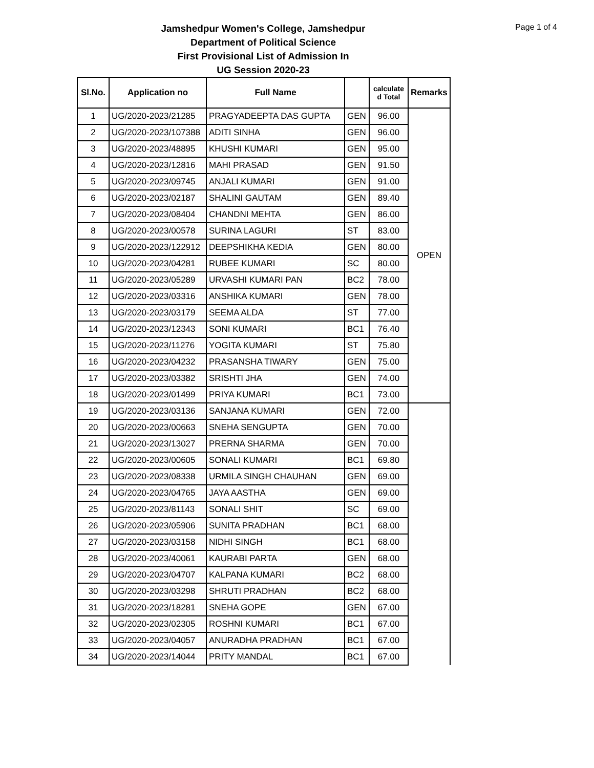Page 1 of 4
Jamshedpur Women's College, Jamshedpur
Department of Political Science
First Provisional List of Admission In
UG Session 2020-23
| Sl.No. | Application no | Full Name | | calculate d Total | Remarks |
| --- | --- | --- | --- | --- | --- |
| 1 | UG/2020-2023/21285 | PRAGYADEEPTA DAS GUPTA | GEN | 96.00 | OPEN |
| 2 | UG/2020-2023/107388 | ADITI SINHA | GEN | 96.00 | |
| 3 | UG/2020-2023/48895 | KHUSHI KUMARI | GEN | 95.00 | |
| 4 | UG/2020-2023/12816 | MAHI PRASAD | GEN | 91.50 | |
| 5 | UG/2020-2023/09745 | ANJALI KUMARI | GEN | 91.00 | |
| 6 | UG/2020-2023/02187 | SHALINI GAUTAM | GEN | 89.40 | |
| 7 | UG/2020-2023/08404 | CHANDNI MEHTA | GEN | 86.00 | |
| 8 | UG/2020-2023/00578 | SURINA LAGURI | ST | 83.00 | |
| 9 | UG/2020-2023/122912 | DEEPSHIKHA KEDIA | GEN | 80.00 | |
| 10 | UG/2020-2023/04281 | RUBEE KUMARI | SC | 80.00 | |
| 11 | UG/2020-2023/05289 | URVASHI KUMARI PAN | BC2 | 78.00 | |
| 12 | UG/2020-2023/03316 | ANSHIKA KUMARI | GEN | 78.00 | |
| 13 | UG/2020-2023/03179 | SEEMA ALDA | ST | 77.00 | |
| 14 | UG/2020-2023/12343 | SONI KUMARI | BC1 | 76.40 | |
| 15 | UG/2020-2023/11276 | YOGITA KUMARI | ST | 75.80 | |
| 16 | UG/2020-2023/04232 | PRASANSHA TIWARY | GEN | 75.00 | |
| 17 | UG/2020-2023/03382 | SRISHTI JHA | GEN | 74.00 | |
| 18 | UG/2020-2023/01499 | PRIYA KUMARI | BC1 | 73.00 | |
| 19 | UG/2020-2023/03136 | SANJANA KUMARI | GEN | 72.00 | |
| 20 | UG/2020-2023/00663 | SNEHA SENGUPTA | GEN | 70.00 | |
| 21 | UG/2020-2023/13027 | PRERNA SHARMA | GEN | 70.00 | |
| 22 | UG/2020-2023/00605 | SONALI KUMARI | BC1 | 69.80 | |
| 23 | UG/2020-2023/08338 | URMILA SINGH CHAUHAN | GEN | 69.00 | |
| 24 | UG/2020-2023/04765 | JAYA AASTHA | GEN | 69.00 | |
| 25 | UG/2020-2023/81143 | SONALI SHIT | SC | 69.00 | |
| 26 | UG/2020-2023/05906 | SUNITA PRADHAN | BC1 | 68.00 | |
| 27 | UG/2020-2023/03158 | NIDHI SINGH | BC1 | 68.00 | |
| 28 | UG/2020-2023/40061 | KAURABI PARTA | GEN | 68.00 | |
| 29 | UG/2020-2023/04707 | KALPANA KUMARI | BC2 | 68.00 | |
| 30 | UG/2020-2023/03298 | SHRUTI PRADHAN | BC2 | 68.00 | |
| 31 | UG/2020-2023/18281 | SNEHA GOPE | GEN | 67.00 | |
| 32 | UG/2020-2023/02305 | ROSHNI KUMARI | BC1 | 67.00 | |
| 33 | UG/2020-2023/04057 | ANURADHA PRADHAN | BC1 | 67.00 | |
| 34 | UG/2020-2023/14044 | PRITY MANDAL | BC1 | 67.00 | |